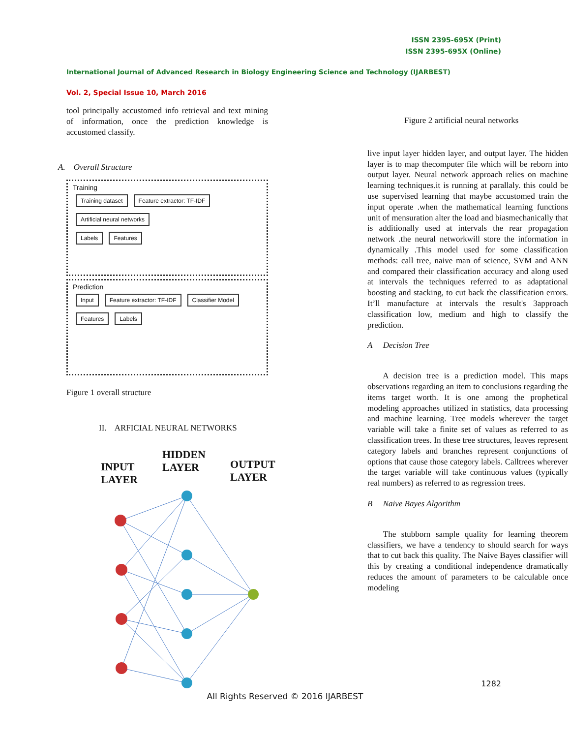ISSN 2395-695X (Print)
ISSN 2395-695X (Online)
International Journal of Advanced Research in Biology Engineering Science and Technology (IJARBEST)
Vol. 2, Special Issue 10, March 2016
tool principally accustomed info retrieval and text mining of information, once the prediction knowledge is accustomed classify.
A. Overall Structure
Training
Training dataset Feature extractor: TF-IDF Artificial neural networks
Labels Features
Prediction
Input Feature extractor: TF-IDF Classifier Model
Features Labels
Figure 1 overall structure
II. ARFICIAL NEURAL NETWORKS
INPUT
LAYER
HIDDEN
LAYER
OUTPUT
LAYER
Figure 2 artificial neural networks
live input layer hidden layer, and output layer. The hidden layer is to map thecomputer file which will be reborn into output layer. Neural network approach relies on machine learning techniques.it is running at parallaly. this could be use supervised learning that maybe accustomed train the input operate .when the mathematical learning functions unit of mensuration alter the load and biasmechanically that is additionally used at intervals the rear propagation network .the neural networkwill store the information in dynamically .This model used for some classification methods: call tree, naive man of science, SVM and ANN and compared their classification accuracy and along used at intervals the techniques referred to as adaptational boosting and stacking, to cut back the classification errors. It’ll manufacture at intervals the result's 3approach classification low, medium and high to classify the prediction.
A Decision Tree
A decision tree is a prediction model. This maps observations regarding an item to conclusions regarding the items target worth. It is one among the prophetical modeling approaches utilized in statistics, data processing and machine learning. Tree models wherever the target variable will take a finite set of values as referred to as classification trees. In these tree structures, leaves represent category labels and branches represent conjunctions of options that cause those category labels. Calltrees wherever the target variable will take continuous values (typically real numbers) as referred to as regression trees.
B Naive Bayes Algorithm
The stubborn sample quality for learning theorem classifiers, we have a tendency to should search for ways that to cut back this quality. The Naive Bayes classifier will this by creating a conditional independence dramatically reduces the amount of parameters to be calculable once modeling
1282
All Rights Reserved © 2016 IJARBEST